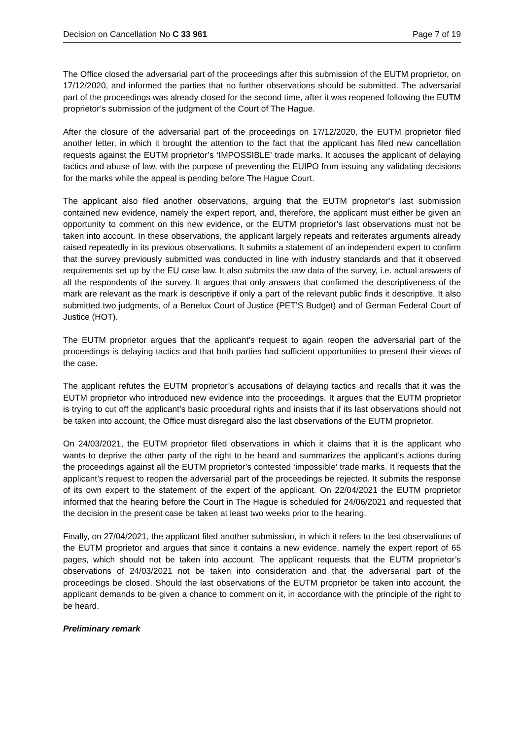Decision on Cancellation No C 33 961 Page 7 of 19
The Office closed the adversarial part of the proceedings after this submission of the EUTM proprietor, on 17/12/2020, and informed the parties that no further observations should be submitted. The adversarial part of the proceedings was already closed for the second time, after it was reopened following the EUTM proprietor’s submission of the judgment of the Court of The Hague.
After the closure of the adversarial part of the proceedings on 17/12/2020, the EUTM proprietor filed another letter, in which it brought the attention to the fact that the applicant has filed new cancellation requests against the EUTM proprietor’s ‘IMPOSSIBLE’ trade marks. It accuses the applicant of delaying tactics and abuse of law, with the purpose of preventing the EUIPO from issuing any validating decisions for the marks while the appeal is pending before The Hague Court.
The applicant also filed another observations, arguing that the EUTM proprietor’s last submission contained new evidence, namely the expert report, and, therefore, the applicant must either be given an opportunity to comment on this new evidence, or the EUTM proprietor’s last observations must not be taken into account. In these observations, the applicant largely repeats and reiterates arguments already raised repeatedly in its previous observations. It submits a statement of an independent expert to confirm that the survey previously submitted was conducted in line with industry standards and that it observed requirements set up by the EU case law. It also submits the raw data of the survey, i.e. actual answers of all the respondents of the survey. It argues that only answers that confirmed the descriptiveness of the mark are relevant as the mark is descriptive if only a part of the relevant public finds it descriptive. It also submitted two judgments, of a Benelux Court of Justice (PET’S Budget) and of German Federal Court of Justice (HOT).
The EUTM proprietor argues that the applicant’s request to again reopen the adversarial part of the proceedings is delaying tactics and that both parties had sufficient opportunities to present their views of the case.
The applicant refutes the EUTM proprietor’s accusations of delaying tactics and recalls that it was the EUTM proprietor who introduced new evidence into the proceedings. It argues that the EUTM proprietor is trying to cut off the applicant’s basic procedural rights and insists that if its last observations should not be taken into account, the Office must disregard also the last observations of the EUTM proprietor.
On 24/03/2021, the EUTM proprietor filed observations in which it claims that it is the applicant who wants to deprive the other party of the right to be heard and summarizes the applicant’s actions during the proceedings against all the EUTM proprietor’s contested ‘impossible’ trade marks. It requests that the applicant’s request to reopen the adversarial part of the proceedings be rejected. It submits the response of its own expert to the statement of the expert of the applicant. On 22/04/2021 the EUTM proprietor informed that the hearing before the Court in The Hague is scheduled for 24/06/2021 and requested that the decision in the present case be taken at least two weeks prior to the hearing.
Finally, on 27/04/2021, the applicant filed another submission, in which it refers to the last observations of the EUTM proprietor and argues that since it contains a new evidence, namely the expert report of 65 pages, which should not be taken into account. The applicant requests that the EUTM proprietor’s observations of 24/03/2021 not be taken into consideration and that the adversarial part of the proceedings be closed. Should the last observations of the EUTM proprietor be taken into account, the applicant demands to be given a chance to comment on it, in accordance with the principle of the right to be heard.
Preliminary remark